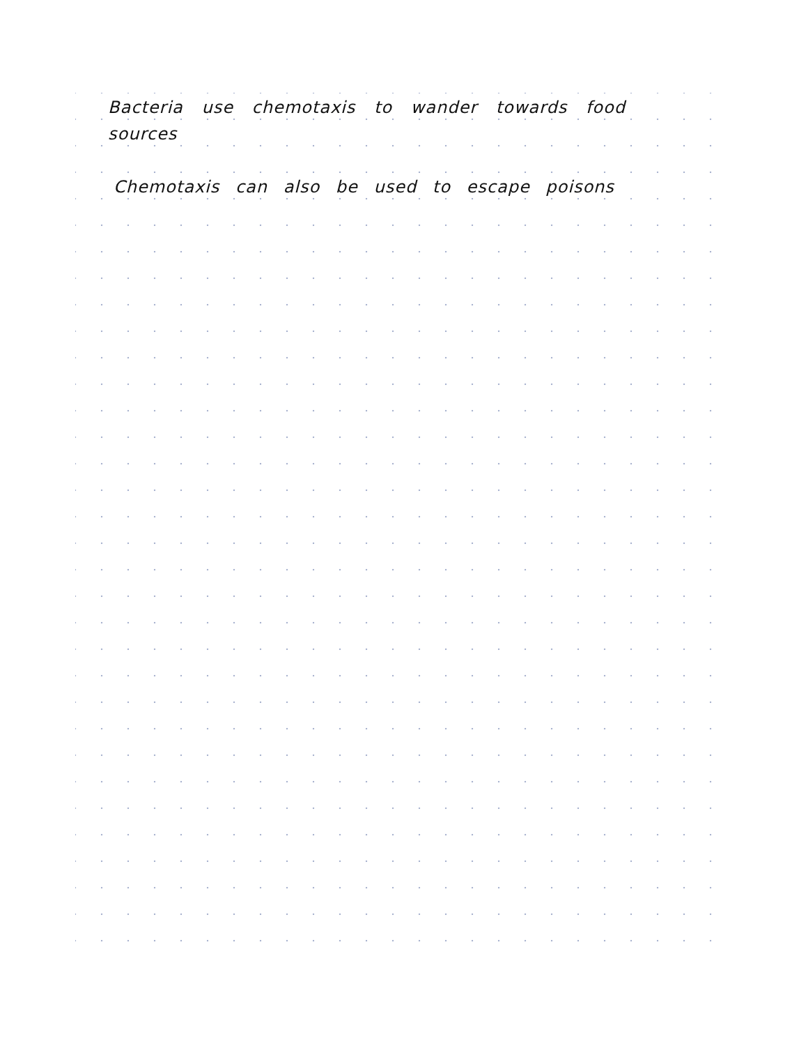Bacteria use chemotaxis to wander towards food sources
Chemotaxis can also be used to escape poisons